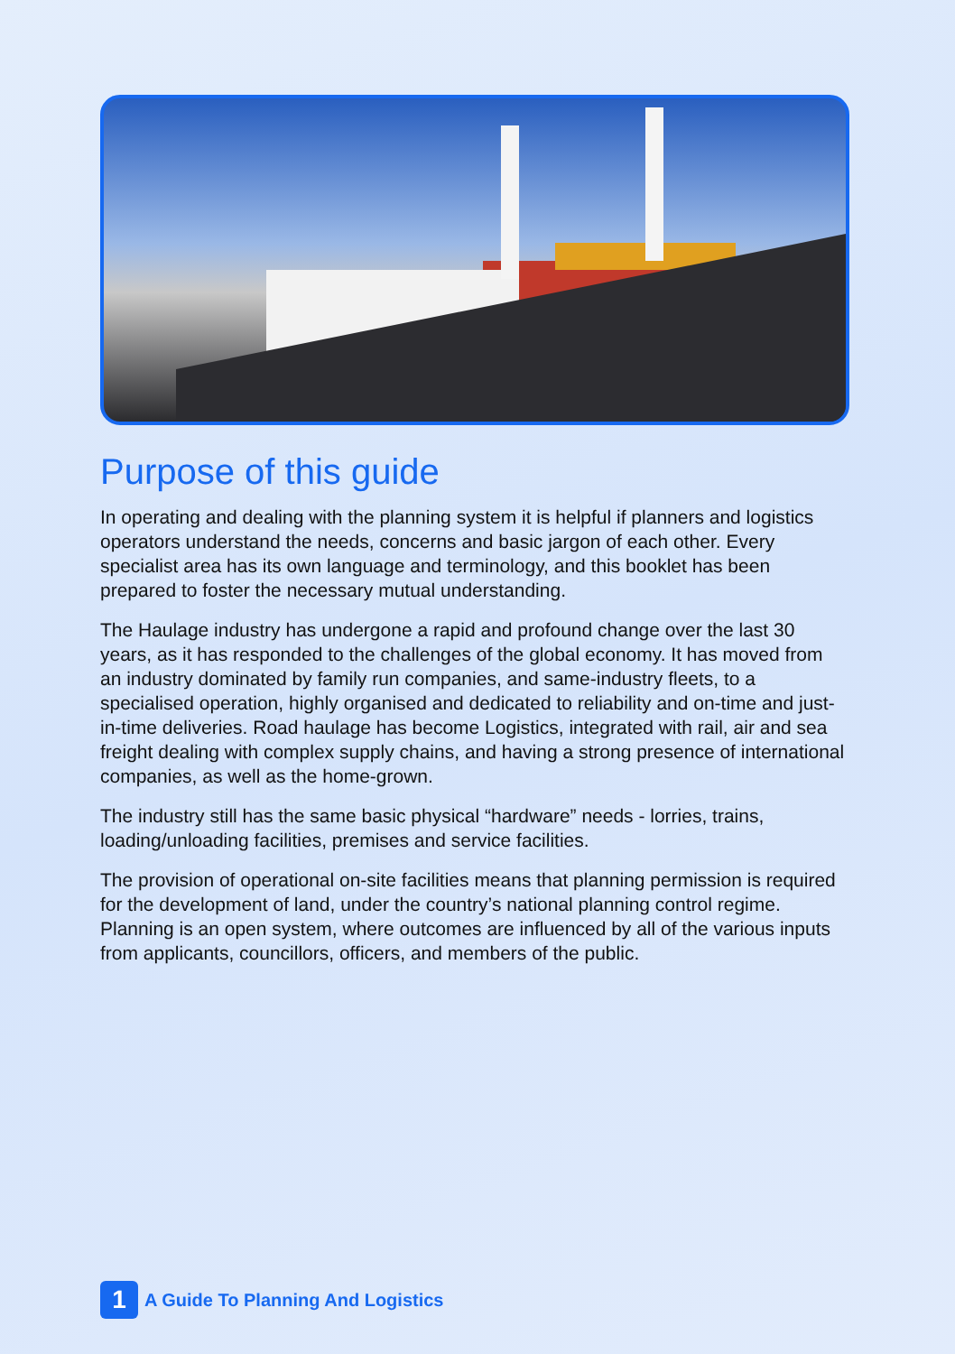Purpose of this guide
In operating and dealing with the planning system it is helpful if planners and logistics operators understand the needs, concerns and basic jargon of each other. Every specialist area has its own language and terminology, and this booklet has been prepared to foster the necessary mutual understanding.
The Haulage industry has undergone a rapid and profound change over the last 30 years, as it has responded to the challenges of the global economy. It has moved from an industry dominated by family run companies, and same-industry fleets, to a specialised operation, highly organised and dedicated to reliability and on-time and just-in-time deliveries. Road haulage has become Logistics, integrated with rail, air and sea freight dealing with complex supply chains, and having a strong presence of international companies, as well as the home-grown.
The industry still has the same basic physical “hardware” needs - lorries, trains, loading/unloading facilities, premises and service facilities.
The provision of operational on-site facilities means that planning permission is required for the development of land, under the country’s national planning control regime. Planning is an open system, where outcomes are influenced by all of the various inputs from applicants, councillors, officers, and members of the public.
1
A Guide To Planning And Logistics